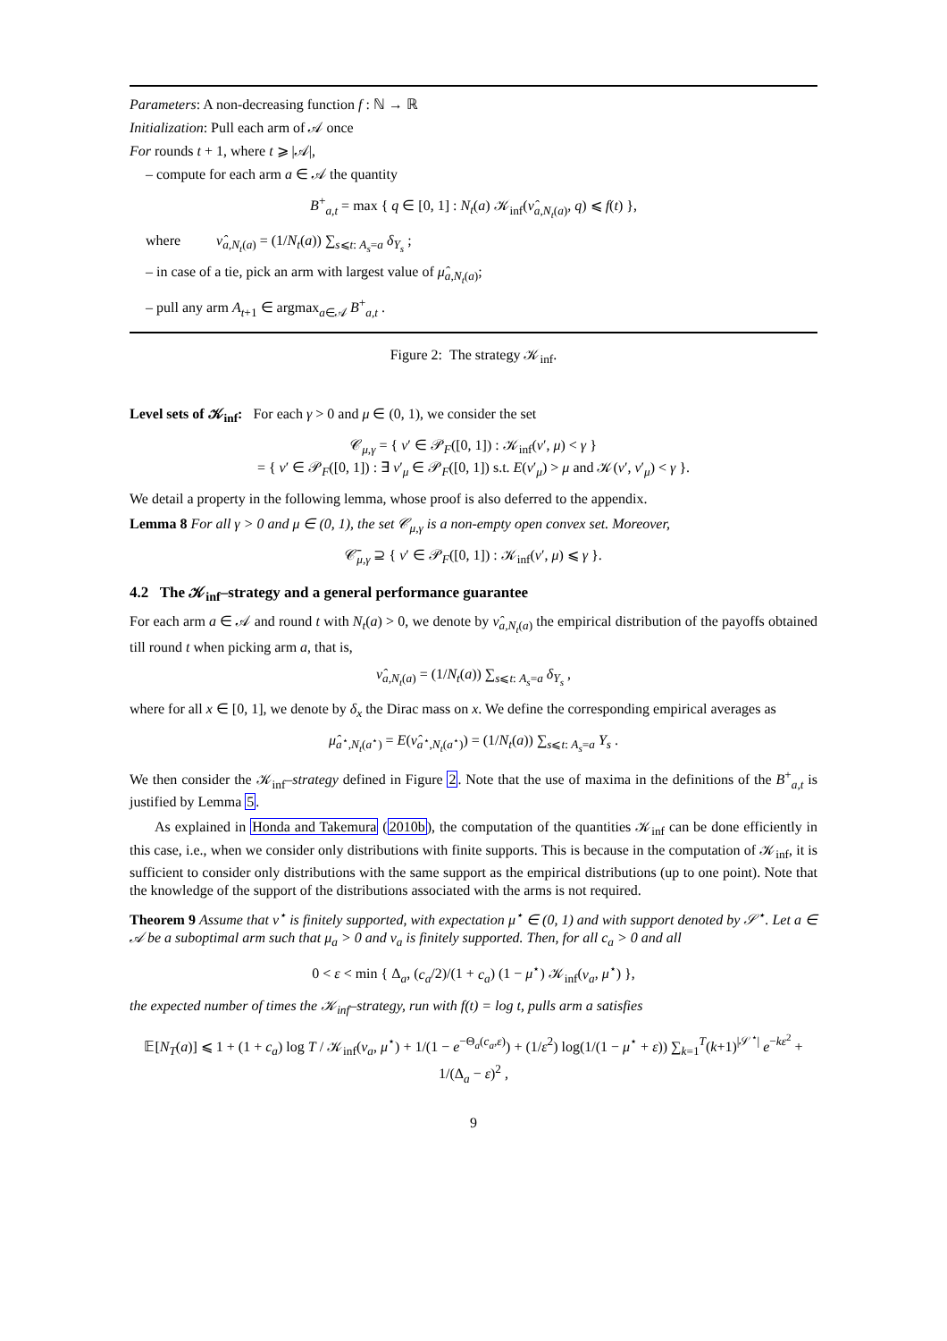Parameters: A non-decreasing function f : ℕ → ℝ
Initialization: Pull each arm of 𝒜 once
For rounds t + 1, where t ⩾ |𝒜|,
– compute for each arm a ∈ 𝒜 the quantity
B<sup>+</sup><sub>a,t</sub> = max { q ∈ [0, 1] : N<sub>t</sub>(a) 𝒦<sub>inf</sub>(ν̂<sub>a,N<sub>t</sub>(a)</sub>, q) ⩽ f(t) },
where ν̂<sub>a,N<sub>t</sub>(a)</sub> = (1/N<sub>t</sub>(a)) ∑<sub>s⩽t: A<sub>s</sub>=a</sub> δ<sub>Y<sub>s</sub></sub> ;
– in case of a tie, pick an arm with largest value of μ̂<sub>a,N<sub>t</sub>(a)</sub>;
– pull any arm A<sub>t+1</sub> ∈ argmax<sub>a∈𝒜</sub> B<sup>+</sup><sub>a,t</sub> .
Figure 2: The strategy 𝒦<sub>inf</sub>.
Level sets of 𝒦<sub>inf</sub>: For each γ > 0 and μ ∈ (0, 1), we consider the set
𝒞<sub>μ,γ</sub> = { ν′ ∈ 𝒫<sub>F</sub>([0, 1]) : 𝒦<sub>inf</sub>(ν′, μ) < γ }
= { ν′ ∈ 𝒫<sub>F</sub>([0, 1]) : ∃ ν′<sub>μ</sub> ∈ 𝒫<sub>F</sub>([0, 1]) s.t. E(ν′<sub>μ</sub>) > μ and 𝒦(ν′, ν′<sub>μ</sub>) < γ }.
We detail a property in the following lemma, whose proof is also deferred to the appendix.
Lemma 8 For all γ > 0 and μ ∈ (0, 1), the set 𝒞<sub>μ,γ</sub> is a non-empty open convex set. Moreover,
𝒞̄<sub>μ,γ</sub> ⊇ { ν′ ∈ 𝒫<sub>F</sub>([0, 1]) : 𝒦<sub>inf</sub>(ν′, μ) ⩽ γ }.
4.2 The 𝒦<sub>inf</sub>–strategy and a general performance guarantee
For each arm a ∈ 𝒜 and round t with N<sub>t</sub>(a) > 0, we denote by ν̂<sub>a,N<sub>t</sub>(a)</sub> the empirical distribution of the payoffs obtained till round t when picking arm a, that is,
ν̂<sub>a,N<sub>t</sub>(a)</sub> = (1/N<sub>t</sub>(a)) ∑<sub>s⩽t: A<sub>s</sub>=a</sub> δ<sub>Y<sub>s</sub></sub> ,
where for all x ∈ [0, 1], we denote by δ<sub>x</sub> the Dirac mass on x. We define the corresponding empirical averages as
μ̂<sub>a<sup>⋆</sup>,N<sub>t</sub>(a<sup>⋆</sup>)</sub> = E(ν̂<sub>a<sup>⋆</sup>,N<sub>t</sub>(a<sup>⋆</sup>)</sub>) = (1/N<sub>t</sub>(a)) ∑<sub>s⩽t: A<sub>s</sub>=a</sub> Y<sub>s</sub> .
We then consider the 𝒦<sub>inf</sub>–strategy defined in Figure 2. Note that the use of maxima in the definitions of the B<sup>+</sup><sub>a,t</sub> is justified by Lemma 5.
As explained in Honda and Takemura (2010b), the computation of the quantities 𝒦<sub>inf</sub> can be done efficiently in this case, i.e., when we consider only distributions with finite supports. This is because in the computation of 𝒦<sub>inf</sub>, it is sufficient to consider only distributions with the same support as the empirical distributions (up to one point). Note that the knowledge of the support of the distributions associated with the arms is not required.
Theorem 9 Assume that ν<sup>⋆</sup> is finitely supported, with expectation μ<sup>⋆</sup> ∈ (0, 1) and with support denoted by 𝒮<sup>⋆</sup>. Let a ∈ 𝒜 be a suboptimal arm such that μ<sub>a</sub> > 0 and ν<sub>a</sub> is finitely supported. Then, for all c<sub>a</sub> > 0 and all
0 < ε < min { Δ<sub>a</sub>, (c<sub>a</sub>/2)/(1 + c<sub>a</sub>) (1 − μ<sup>⋆</sup>) 𝒦<sub>inf</sub>(ν<sub>a</sub>, μ<sup>⋆</sup>) },
the expected number of times the 𝒦<sub>inf</sub>–strategy, run with f(t) = log t, pulls arm a satisfies
𝔼[N<sub>T</sub>(a)] ⩽ 1 + (1 + c<sub>a</sub>) log T / 𝒦<sub>inf</sub>(ν<sub>a</sub>, μ<sup>⋆</sup>) + 1/(1 − e<sup>−Θ<sub>a</sub>(c<sub>a</sub>,ε)</sup>) + (1/ε<sup>2</sup>) log(1/(1 − μ<sup>⋆</sup> + ε)) ∑<sub>k=1</sub><sup>T</sup>(k+1)<sup>|𝒮<sup>⋆</sup>|</sup> e<sup>−kε<sup>2</sup></sup> + 1/(Δ<sub>a</sub> − ε)<sup>2</sup> ,
9